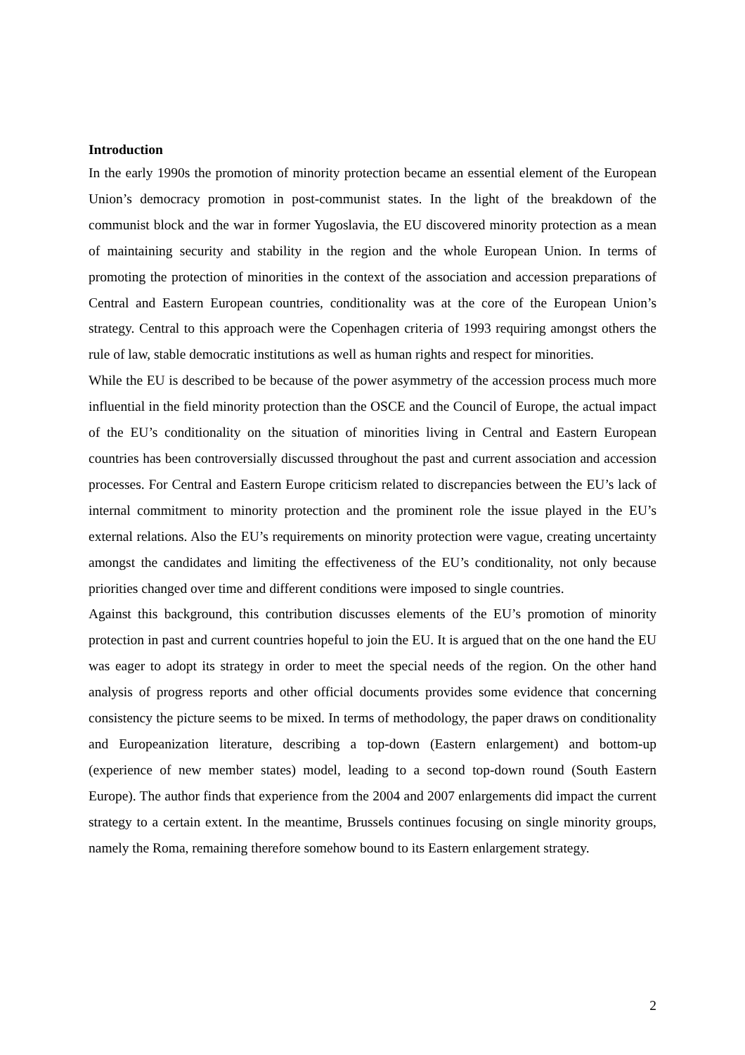Introduction
In the early 1990s the promotion of minority protection became an essential element of the European Union’s democracy promotion in post-communist states. In the light of the breakdown of the communist block and the war in former Yugoslavia, the EU discovered minority protection as a mean of maintaining security and stability in the region and the whole European Union. In terms of promoting the protection of minorities in the context of the association and accession preparations of Central and Eastern European countries, conditionality was at the core of the European Union’s strategy. Central to this approach were the Copenhagen criteria of 1993 requiring amongst others the rule of law, stable democratic institutions as well as human rights and respect for minorities.
While the EU is described to be because of the power asymmetry of the accession process much more influential in the field minority protection than the OSCE and the Council of Europe, the actual impact of the EU’s conditionality on the situation of minorities living in Central and Eastern European countries has been controversially discussed throughout the past and current association and accession processes. For Central and Eastern Europe criticism related to discrepancies between the EU’s lack of internal commitment to minority protection and the prominent role the issue played in the EU’s external relations. Also the EU’s requirements on minority protection were vague, creating uncertainty amongst the candidates and limiting the effectiveness of the EU’s conditionality, not only because priorities changed over time and different conditions were imposed to single countries.
Against this background, this contribution discusses elements of the EU’s promotion of minority protection in past and current countries hopeful to join the EU. It is argued that on the one hand the EU was eager to adopt its strategy in order to meet the special needs of the region. On the other hand analysis of progress reports and other official documents provides some evidence that concerning consistency the picture seems to be mixed. In terms of methodology, the paper draws on conditionality and Europeanization literature, describing a top-down (Eastern enlargement) and bottom-up (experience of new member states) model, leading to a second top-down round (South Eastern Europe). The author finds that experience from the 2004 and 2007 enlargements did impact the current strategy to a certain extent. In the meantime, Brussels continues focusing on single minority groups, namely the Roma, remaining therefore somehow bound to its Eastern enlargement strategy.
2